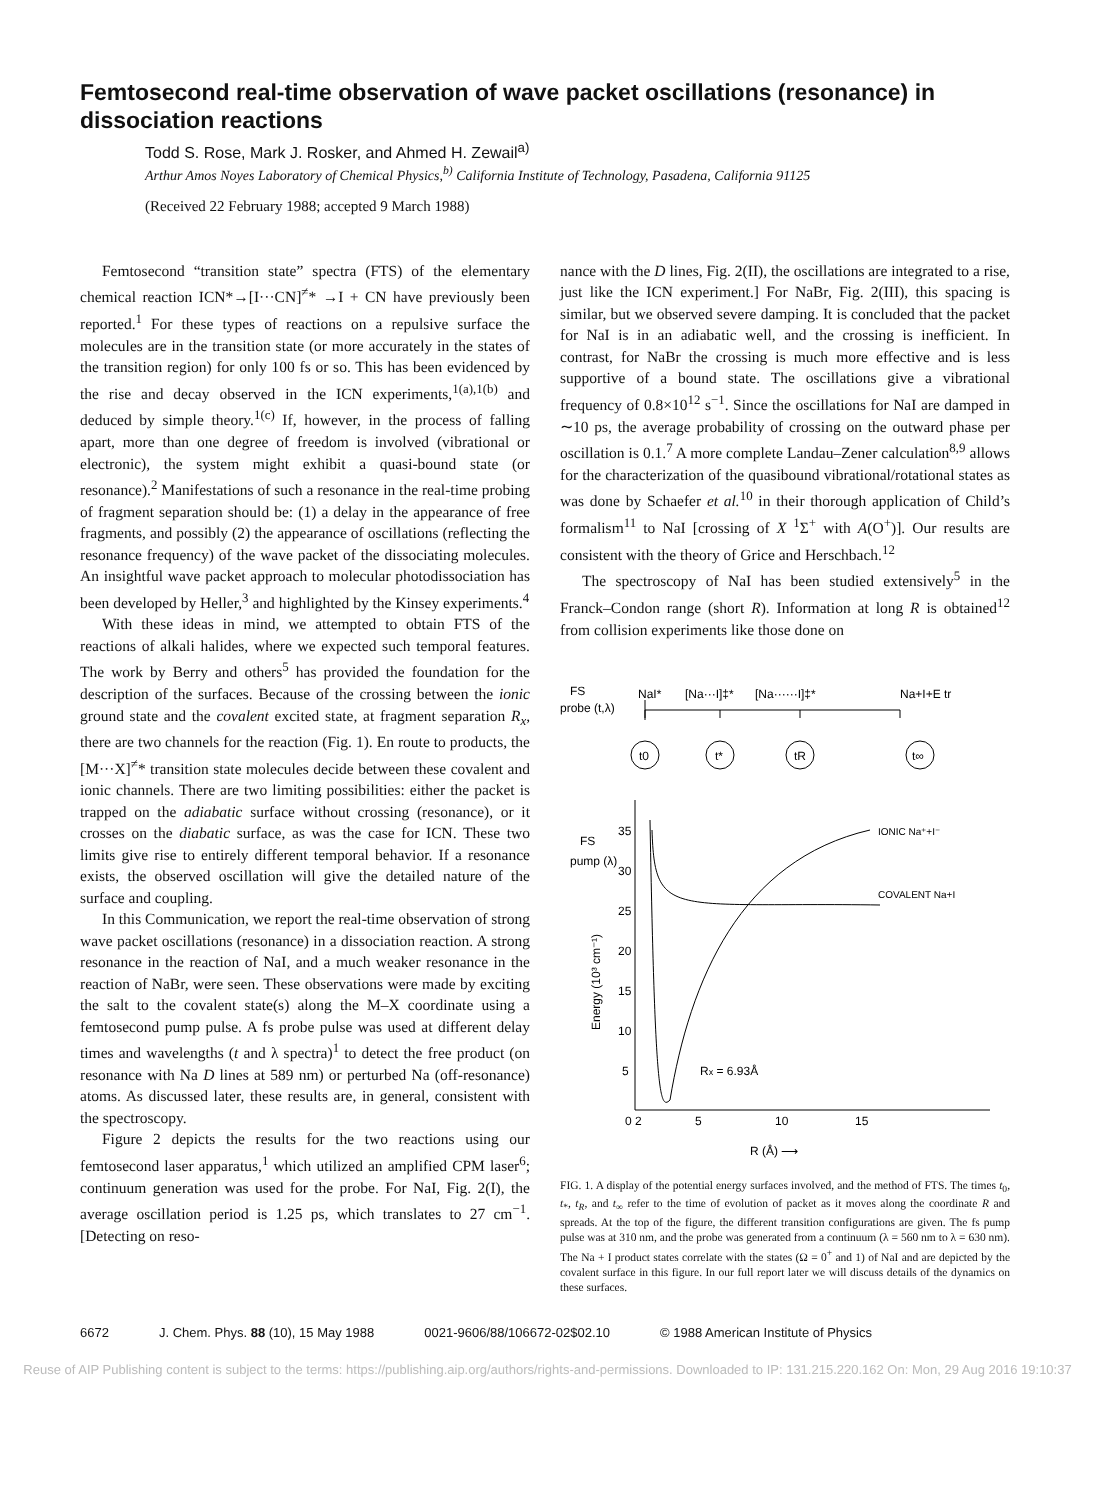Femtosecond real-time observation of wave packet oscillations (resonance) in dissociation reactions
Todd S. Rose, Mark J. Rosker, and Ahmed H. Zewail<sup>a)</sup>
Arthur Amos Noyes Laboratory of Chemical Physics,<sup>b)</sup> California Institute of Technology, Pasadena, California 91125
(Received 22 February 1988; accepted 9 March 1988)
Femtosecond “transition state” spectra (FTS) of the elementary chemical reaction ICN*→[I···CN]<sup>≠</sup>* →I + CN have previously been reported.<sup>1</sup> For these types of reactions on a repulsive surface the molecules are in the transition state (or more accurately in the states of the transition region) for only 100 fs or so. This has been evidenced by the rise and decay observed in the ICN experiments,<sup>1(a),1(b)</sup> and deduced by simple theory.<sup>1(c)</sup> If, however, in the process of falling apart, more than one degree of freedom is involved (vibrational or electronic), the system might exhibit a quasi-bound state (or resonance).<sup>2</sup> Manifestations of such a resonance in the real-time probing of fragment separation should be: (1) a delay in the appearance of free fragments, and possibly (2) the appearance of oscillations (reflecting the resonance frequency) of the wave packet of the dissociating molecules. An insightful wave packet approach to molecular photodissociation has been developed by Heller,<sup>3</sup> and highlighted by the Kinsey experiments.<sup>4</sup>
With these ideas in mind, we attempted to obtain FTS of the reactions of alkali halides, where we expected such temporal features. The work by Berry and others<sup>5</sup> has provided the foundation for the description of the surfaces. Because of the crossing between the ionic ground state and the covalent excited state, at fragment separation R<sub>x</sub>, there are two channels for the reaction (Fig. 1). En route to products, the [M···X]<sup>≠</sup>* transition state molecules decide between these covalent and ionic channels. There are two limiting possibilities: either the packet is trapped on the adiabatic surface without crossing (resonance), or it crosses on the diabatic surface, as was the case for ICN. These two limits give rise to entirely different temporal behavior. If a resonance exists, the observed oscillation will give the detailed nature of the surface and coupling.
In this Communication, we report the real-time observation of strong wave packet oscillations (resonance) in a dissociation reaction. A strong resonance in the reaction of NaI, and a much weaker resonance in the reaction of NaBr, were seen. These observations were made by exciting the salt to the covalent state(s) along the M–X coordinate using a femtosecond pump pulse. A fs probe pulse was used at different delay times and wavelengths (t and λ spectra)<sup>1</sup> to detect the free product (on resonance with Na D lines at 589 nm) or perturbed Na (off-resonance) atoms. As discussed later, these results are, in general, consistent with the spectroscopy.
Figure 2 depicts the results for the two reactions using our femtosecond laser apparatus,<sup>1</sup> which utilized an amplified CPM laser<sup>6</sup>; continuum generation was used for the probe. For NaI, Fig. 2(I), the average oscillation period is 1.25 ps, which translates to 27 cm<sup>−1</sup>. [Detecting on reso-
nance with the D lines, Fig. 2(II), the oscillations are integrated to a rise, just like the ICN experiment.] For NaBr, Fig. 2(III), this spacing is similar, but we observed severe damping. It is concluded that the packet for NaI is in an adiabatic well, and the crossing is inefficient. In contrast, for NaBr the crossing is much more effective and is less supportive of a bound state. The oscillations give a vibrational frequency of 0.8×10<sup>12</sup> s<sup>−1</sup>. Since the oscillations for NaI are damped in ∼10 ps, the average probability of crossing on the outward phase per oscillation is 0.1.<sup>7</sup> A more complete Landau–Zener calculation<sup>8,9</sup> allows for the characterization of the quasibound vibrational/rotational states as was done by Schaefer et al.<sup>10</sup> in their thorough application of Child’s formalism<sup>11</sup> to NaI [crossing of X <sup>1</sup>Σ<sup>+</sup> with A(O<sup>+</sup>)]. Our results are consistent with the theory of Grice and Herschbach.<sup>12</sup>
The spectroscopy of NaI has been studied extensively<sup>5</sup> in the Franck–Condon range (short R). Information at long R is obtained<sup>12</sup> from collision experiments like those done on
FS
probe (t,λ)
NaI*
[Na···I]‡*
[Na······I]‡*
Na+I+E tr
t0
t*
tR
t∞
FS
pump (λ)
35
30
25
20
15
10
5
Energy (10³ cm⁻¹)
IONIC Na⁺+I⁻
COVALENT Na+I
Rx = 6.93Å
0 2
5
10
15
R (Å) ⟶
FIG. 1. A display of the potential energy surfaces involved, and the method of FTS. The times t<sub>0</sub>, t<sub>*</sub>, t<sub>R</sub>, and t<sub>∞</sub> refer to the time of evolution of packet as it moves along the coordinate R and spreads. At the top of the figure, the different transition configurations are given. The fs pump pulse was at 310 nm, and the probe was generated from a continuum (λ = 560 nm to λ = 630 nm). The Na + I product states correlate with the states (Ω = 0<sup>+</sup> and 1) of NaI and are depicted by the covalent surface in this figure. In our full report later we will discuss details of the dynamics on these surfaces.
6672 J. Chem. Phys. 88 (10), 15 May 1988 0021-9606/88/106672-02$02.10 © 1988 American Institute of Physics
Reuse of AIP Publishing content is subject to the terms: https://publishing.aip.org/authors/rights-and-permissions. Downloaded to IP: 131.215.220.162 On: Mon, 29 Aug 2016 19:10:37